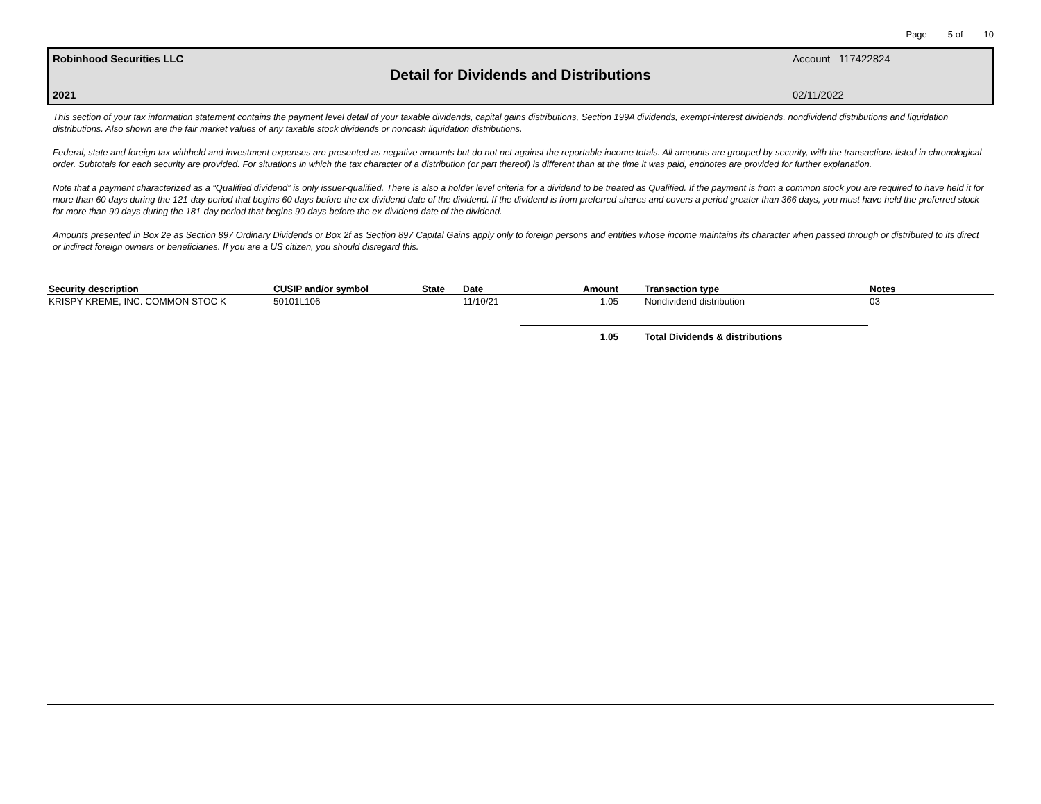Page 5 of 10
Robinhood Securities LLC Account 117422824
Detail for Dividends and Distributions
2021 02/11/2022
This section of your tax information statement contains the payment level detail of your taxable dividends, capital gains distributions, Section 199A dividends, exempt-interest dividends, nondividend distributions and liquidation distributions. Also shown are the fair market values of any taxable stock dividends or noncash liquidation distributions.
Federal, state and foreign tax withheld and investment expenses are presented as negative amounts but do not net against the reportable income totals. All amounts are grouped by security, with the transactions listed in chronological order. Subtotals for each security are provided. For situations in which the tax character of a distribution (or part thereof) is different than at the time it was paid, endnotes are provided for further explanation.
Note that a payment characterized as a “Qualified dividend” is only issuer-qualified. There is also a holder level criteria for a dividend to be treated as Qualified. If the payment is from a common stock you are required to have held it for more than 60 days during the 121-day period that begins 60 days before the ex-dividend date of the dividend. If the dividend is from preferred shares and covers a period greater than 366 days, you must have held the preferred stock for more than 90 days during the 181-day period that begins 90 days before the ex-dividend date of the dividend.
Amounts presented in Box 2e as Section 897 Ordinary Dividends or Box 2f as Section 897 Capital Gains apply only to foreign persons and entities whose income maintains its character when passed through or distributed to its direct or indirect foreign owners or beneficiaries. If you are a US citizen, you should disregard this.
| Security description | CUSIP and/or symbol | State | Date | Amount | Transaction type | Notes |
| --- | --- | --- | --- | --- | --- | --- |
| KRISPY KREME, INC. COMMON STOC K | 50101L106 | | 11/10/21 | 1.05 | Nondividend distribution | 03 |
| | | | | 1.05 | Total Dividends & distributions | |